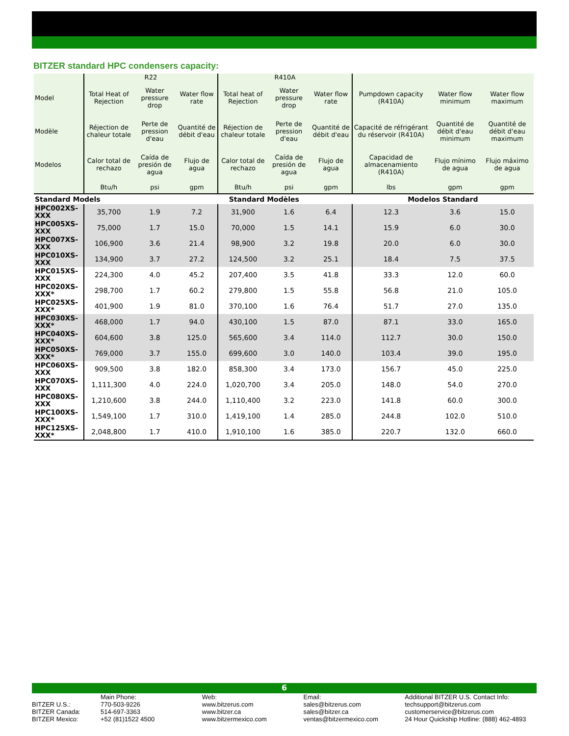BITZER standard HPC condensers capacity:
| | R22 | | | R410A | | | | | |
| --- | --- | --- | --- | --- | --- | --- | --- | --- | --- |
| Model | Total Heat of Rejection | Water pressure drop | Water flow rate | Total heat of Rejection | Water pressure drop | Water flow rate | Pumpdown capacity (R410A) | Water flow minimum | Water flow maximum |
| Modèle | Réjection de chaleur totale | Perte de pression d'eau | Quantité de débit d'eau | Réjection de chaleur totale | Perte de pression d'eau | Quantité de débit d'eau | Capacité de réfrigérant du réservoir (R410A) | Quantité de débit d'eau minimum | Quantité de débit d'eau maximum |
| Modelos | Calor total de rechazo | Caída de presión de agua | Flujo de agua | Calor total de rechazo | Caída de presión de agua | Flujo de agua | Capacidad de almacenamiento (R410A) | Flujo mínimo de agua | Flujo máximo de agua |
| | Btu/h | psi | gpm | Btu/h | psi | gpm | lbs | gpm | gpm |
| Standard Models | | | Standard Modèles | | | | Modelos Standard | | |
| HPC002XS-XXX | 35,700 | 1.9 | 7.2 | 31,900 | 1.6 | 6.4 | 12.3 | 3.6 | 15.0 |
| HPC005XS-XXX | 75,000 | 1.7 | 15.0 | 70,000 | 1.5 | 14.1 | 15.9 | 6.0 | 30.0 |
| HPC007XS-XXX | 106,900 | 3.6 | 21.4 | 98,900 | 3.2 | 19.8 | 20.0 | 6.0 | 30.0 |
| HPC010XS-XXX | 134,900 | 3.7 | 27.2 | 124,500 | 3.2 | 25.1 | 18.4 | 7.5 | 37.5 |
| HPC015XS-XXX | 224,300 | 4.0 | 45.2 | 207,400 | 3.5 | 41.8 | 33.3 | 12.0 | 60.0 |
| HPC020XS-XXX* | 298,700 | 1.7 | 60.2 | 279,800 | 1.5 | 55.8 | 56.8 | 21.0 | 105.0 |
| HPC025XS-XXX* | 401,900 | 1.9 | 81.0 | 370,100 | 1.6 | 76.4 | 51.7 | 27.0 | 135.0 |
| HPC030XS-XXX* | 468,000 | 1.7 | 94.0 | 430,100 | 1.5 | 87.0 | 87.1 | 33.0 | 165.0 |
| HPC040XS-XXX* | 604,600 | 3.8 | 125.0 | 565,600 | 3.4 | 114.0 | 112.7 | 30.0 | 150.0 |
| HPC050XS-XXX* | 769,000 | 3.7 | 155.0 | 699,600 | 3.0 | 140.0 | 103.4 | 39.0 | 195.0 |
| HPC060XS-XXX | 909,500 | 3.8 | 182.0 | 858,300 | 3.4 | 173.0 | 156.7 | 45.0 | 225.0 |
| HPC070XS-XXX | 1,111,300 | 4.0 | 224.0 | 1,020,700 | 3.4 | 205.0 | 148.0 | 54.0 | 270.0 |
| HPC080XS-XXX | 1,210,600 | 3.8 | 244.0 | 1,110,400 | 3.2 | 223.0 | 141.8 | 60.0 | 300.0 |
| HPC100XS-XXX* | 1,549,100 | 1.7 | 310.0 | 1,419,100 | 1.4 | 285.0 | 244.8 | 102.0 | 510.0 |
| HPC125XS-XXX* | 2,048,800 | 1.7 | 410.0 | 1,910,100 | 1.6 | 385.0 | 220.7 | 132.0 | 660.0 |
6
BITZER U.S.:
BITZER Canada:
BITZER Mexico:
Main Phone:
770-503-9226
514-697-3363
+52 (81)1522 4500
Web:
www.bitzerus.com
www.bitzer.ca
www.bitzermexico.com
Email:
sales@bitzerus.com
sales@bitzer.ca
ventas@bitzermexico.com
Additional BITZER U.S. Contact Info:
techsupport@bitzerus.com
customerservice@bitzerus.com
24 Hour Quickship Hotline: (888) 462-4893